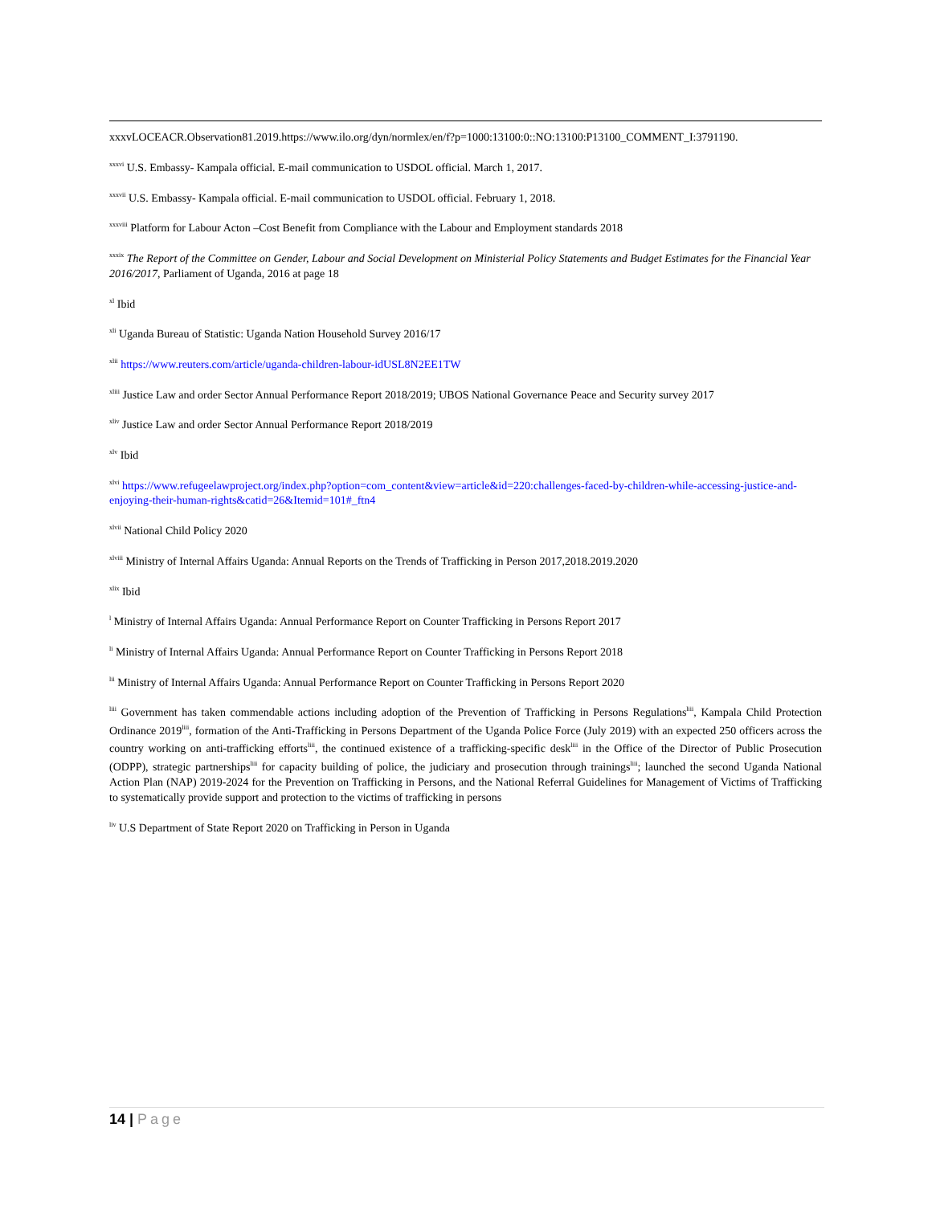xxxvLOCEACR.Observation81.2019.https://www.ilo.org/dyn/normlex/en/f?p=1000:13100:0::NO:13100:P13100_COMMENT_I:3791190.
<sup>xxxvi</sup> U.S. Embassy- Kampala official. E-mail communication to USDOL official. March 1, 2017.
<sup>xxxvii</sup> U.S. Embassy- Kampala official. E-mail communication to USDOL official. February 1, 2018.
<sup>xxxviii</sup> Platform for Labour Acton –Cost Benefit from Compliance with the Labour and Employment standards 2018
<sup>xxxix</sup> The Report of the Committee on Gender, Labour and Social Development on Ministerial Policy Statements and Budget Estimates for the Financial Year 2016/2017, Parliament of Uganda, 2016 at page 18
<sup>xl</sup> Ibid
<sup>xli</sup> Uganda Bureau of Statistic: Uganda Nation Household Survey 2016/17
<sup>xlii</sup> https://www.reuters.com/article/uganda-children-labour-idUSL8N2EE1TW
<sup>xliii</sup> Justice Law and order Sector Annual Performance Report 2018/2019; UBOS National Governance Peace and Security survey 2017
<sup>xliv</sup> Justice Law and order Sector Annual Performance Report 2018/2019
<sup>xlv</sup> Ibid
<sup>xlvi</sup> https://www.refugeelawproject.org/index.php?option=com_content&view=article&id=220:challenges-faced-by-children-while-accessing-justice-and-enjoying-their-human-rights&catid=26&Itemid=101#_ftn4
<sup>xlvii</sup> National Child Policy 2020
<sup>xlviii</sup> Ministry of Internal Affairs Uganda: Annual Reports on the Trends of Trafficking in Person 2017,2018.2019.2020
<sup>xlix</sup> Ibid
<sup>l</sup> Ministry of Internal Affairs Uganda: Annual Performance Report on Counter Trafficking in Persons Report 2017
<sup>li</sup> Ministry of Internal Affairs Uganda: Annual Performance Report on Counter Trafficking in Persons Report 2018
<sup>lii</sup> Ministry of Internal Affairs Uganda: Annual Performance Report on Counter Trafficking in Persons Report 2020
<sup>liii</sup> Government has taken commendable actions including adoption of the Prevention of Trafficking in Persons Regulations<sup>liii</sup>, Kampala Child Protection Ordinance 2019<sup>liii</sup>, formation of the Anti-Trafficking in Persons Department of the Uganda Police Force (July 2019) with an expected 250 officers across the country working on anti-trafficking efforts<sup>liii</sup>, the continued existence of a trafficking-specific desk<sup>liii</sup> in the Office of the Director of Public Prosecution (ODPP), strategic partnerships<sup>liii</sup> for capacity building of police, the judiciary and prosecution through trainings<sup>liii</sup>; launched the second Uganda National Action Plan (NAP) 2019-2024 for the Prevention on Trafficking in Persons, and the National Referral Guidelines for Management of Victims of Trafficking to systematically provide support and protection to the victims of trafficking in persons
<sup>liv</sup> U.S Department of State Report 2020 on Trafficking in Person in Uganda
14 | Page